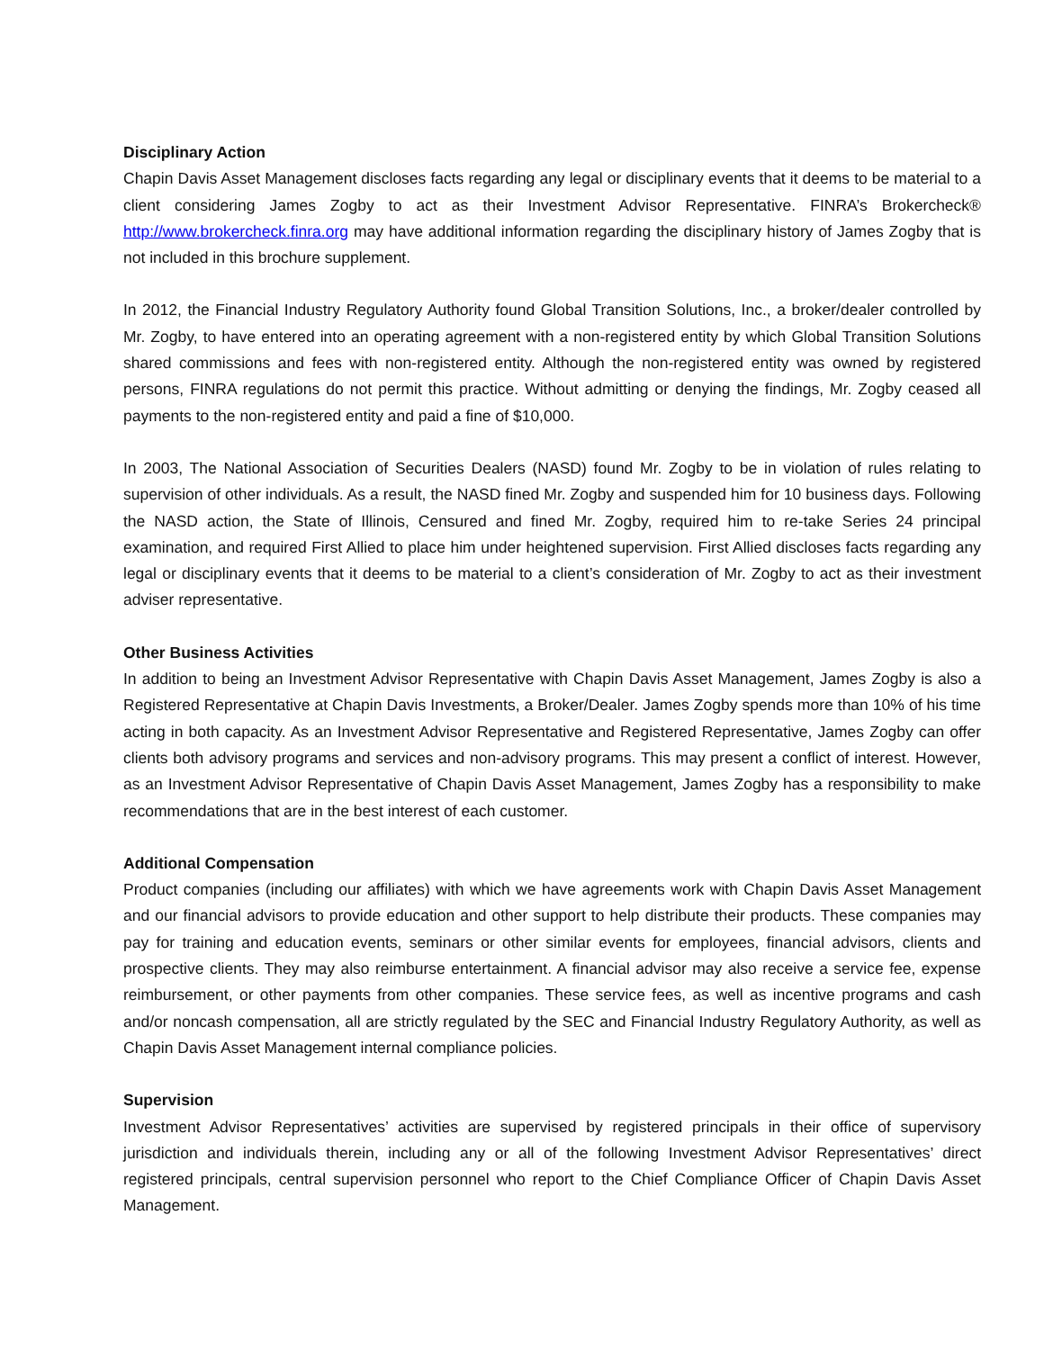Disciplinary Action
Chapin Davis Asset Management discloses facts regarding any legal or disciplinary events that it deems to be material to a client considering James Zogby to act as their Investment Advisor Representative. FINRA’s Brokercheck® http://www.brokercheck.finra.org may have additional information regarding the disciplinary history of James Zogby that is not included in this brochure supplement.
In 2012, the Financial Industry Regulatory Authority found Global Transition Solutions, Inc., a broker/dealer controlled by Mr. Zogby, to have entered into an operating agreement with a non-registered entity by which Global Transition Solutions shared commissions and fees with non-registered entity. Although the non-registered entity was owned by registered persons, FINRA regulations do not permit this practice. Without admitting or denying the findings, Mr. Zogby ceased all payments to the non-registered entity and paid a fine of $10,000.
In 2003, The National Association of Securities Dealers (NASD) found Mr. Zogby to be in violation of rules relating to supervision of other individuals. As a result, the NASD fined Mr. Zogby and suspended him for 10 business days. Following the NASD action, the State of Illinois, Censured and fined Mr. Zogby, required him to re-take Series 24 principal examination, and required First Allied to place him under heightened supervision. First Allied discloses facts regarding any legal or disciplinary events that it deems to be material to a client’s consideration of Mr. Zogby to act as their investment adviser representative.
Other Business Activities
In addition to being an Investment Advisor Representative with Chapin Davis Asset Management, James Zogby is also a Registered Representative at Chapin Davis Investments, a Broker/Dealer. James Zogby spends more than 10% of his time acting in both capacity. As an Investment Advisor Representative and Registered Representative, James Zogby can offer clients both advisory programs and services and non-advisory programs. This may present a conflict of interest. However, as an Investment Advisor Representative of Chapin Davis Asset Management, James Zogby has a responsibility to make recommendations that are in the best interest of each customer.
Additional Compensation
Product companies (including our affiliates) with which we have agreements work with Chapin Davis Asset Management and our financial advisors to provide education and other support to help distribute their products. These companies may pay for training and education events, seminars or other similar events for employees, financial advisors, clients and prospective clients. They may also reimburse entertainment. A financial advisor may also receive a service fee, expense reimbursement, or other payments from other companies. These service fees, as well as incentive programs and cash and/or noncash compensation, all are strictly regulated by the SEC and Financial Industry Regulatory Authority, as well as Chapin Davis Asset Management internal compliance policies.
Supervision
Investment Advisor Representatives’ activities are supervised by registered principals in their office of supervisory jurisdiction and individuals therein, including any or all of the following Investment Advisor Representatives’ direct registered principals, central supervision personnel who report to the Chief Compliance Officer of Chapin Davis Asset Management.